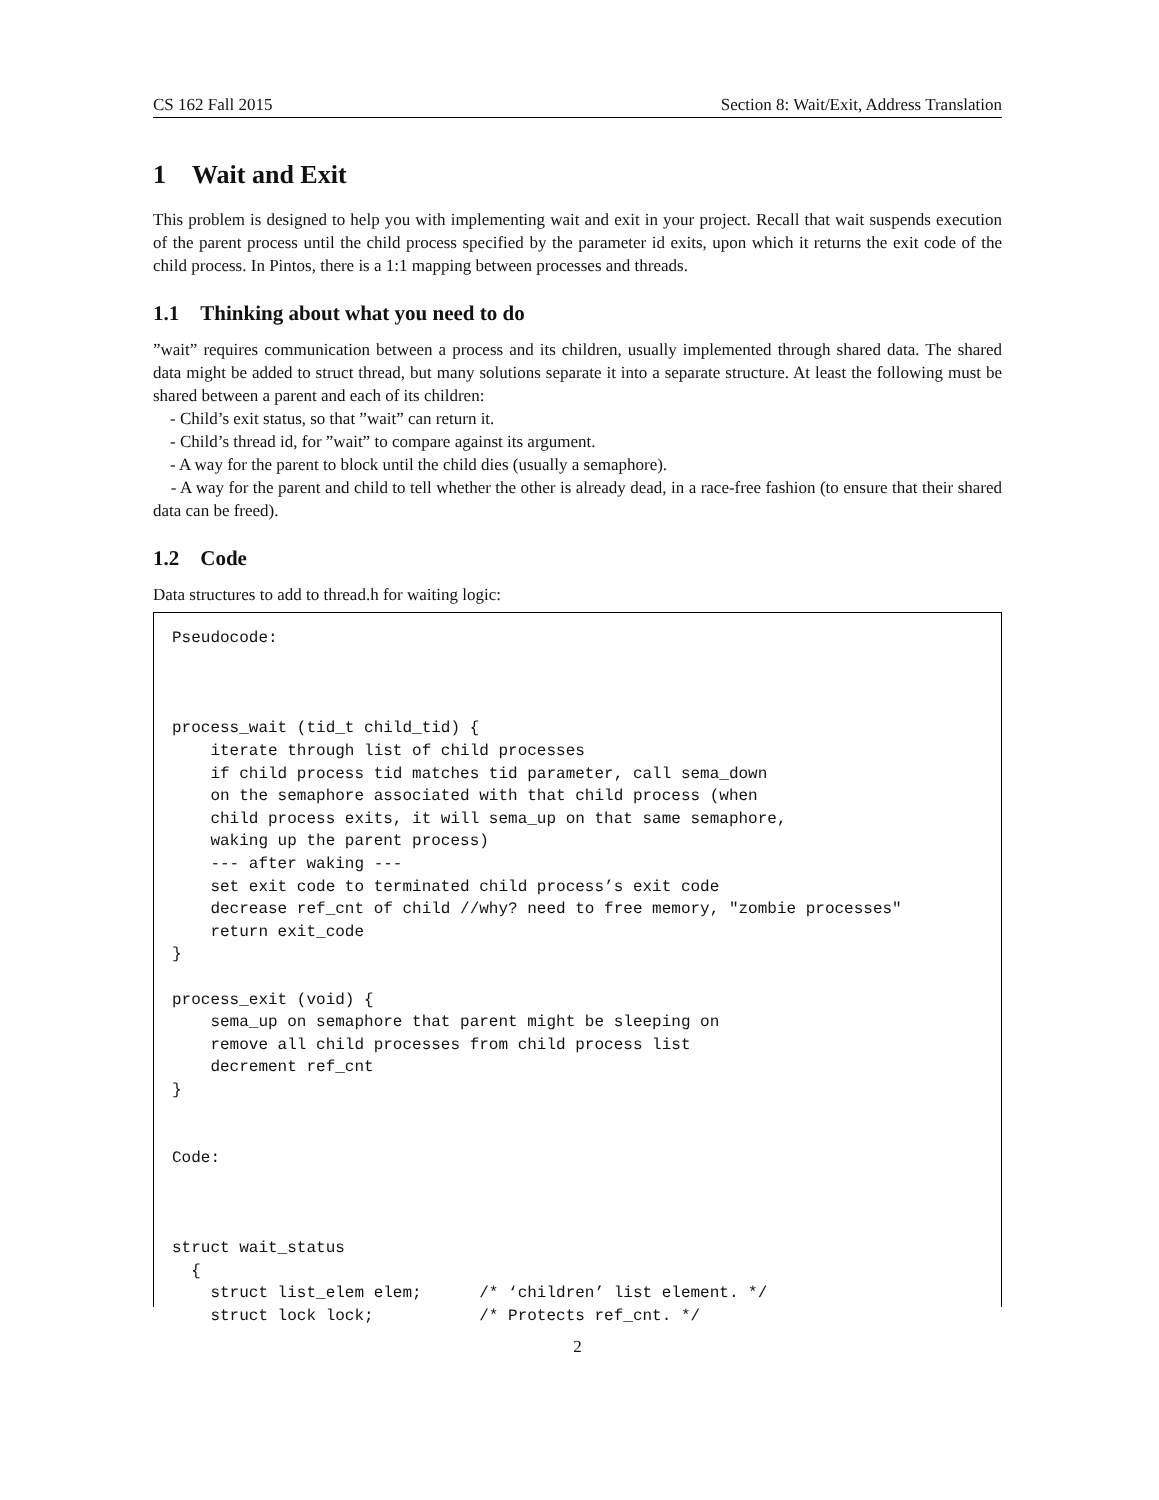CS 162 Fall 2015 Section 8: Wait/Exit, Address Translation
1 Wait and Exit
This problem is designed to help you with implementing wait and exit in your project. Recall that wait suspends execution of the parent process until the child process specified by the parameter id exits, upon which it returns the exit code of the child process. In Pintos, there is a 1:1 mapping between processes and threads.
1.1 Thinking about what you need to do
”wait” requires communication between a process and its children, usually implemented through shared data. The shared data might be added to struct thread, but many solutions separate it into a separate structure. At least the following must be shared between a parent and each of its children:
- Child’s exit status, so that ”wait” can return it.
- Child’s thread id, for ”wait” to compare against its argument.
- A way for the parent to block until the child dies (usually a semaphore).
- A way for the parent and child to tell whether the other is already dead, in a race-free fashion (to ensure that their shared data can be freed).
1.2 Code
Data structures to add to thread.h for waiting logic:
Pseudocode:



process_wait (tid_t child_tid) {
    iterate through list of child processes
    if child process tid matches tid parameter, call sema_down
    on the semaphore associated with that child process (when
    child process exits, it will sema_up on that same semaphore,
    waking up the parent process)
    --- after waking ---
    set exit code to terminated child process’s exit code
    decrease ref_cnt of child //why? need to free memory, "zombie processes"
    return exit_code
}

process_exit (void) {
    sema_up on semaphore that parent might be sleeping on
    remove all child processes from child process list
    decrement ref_cnt
}


Code:



struct wait_status
  {
    struct list_elem elem;      /* ‘children’ list element. */
    struct lock lock;           /* Protects ref_cnt. */
2